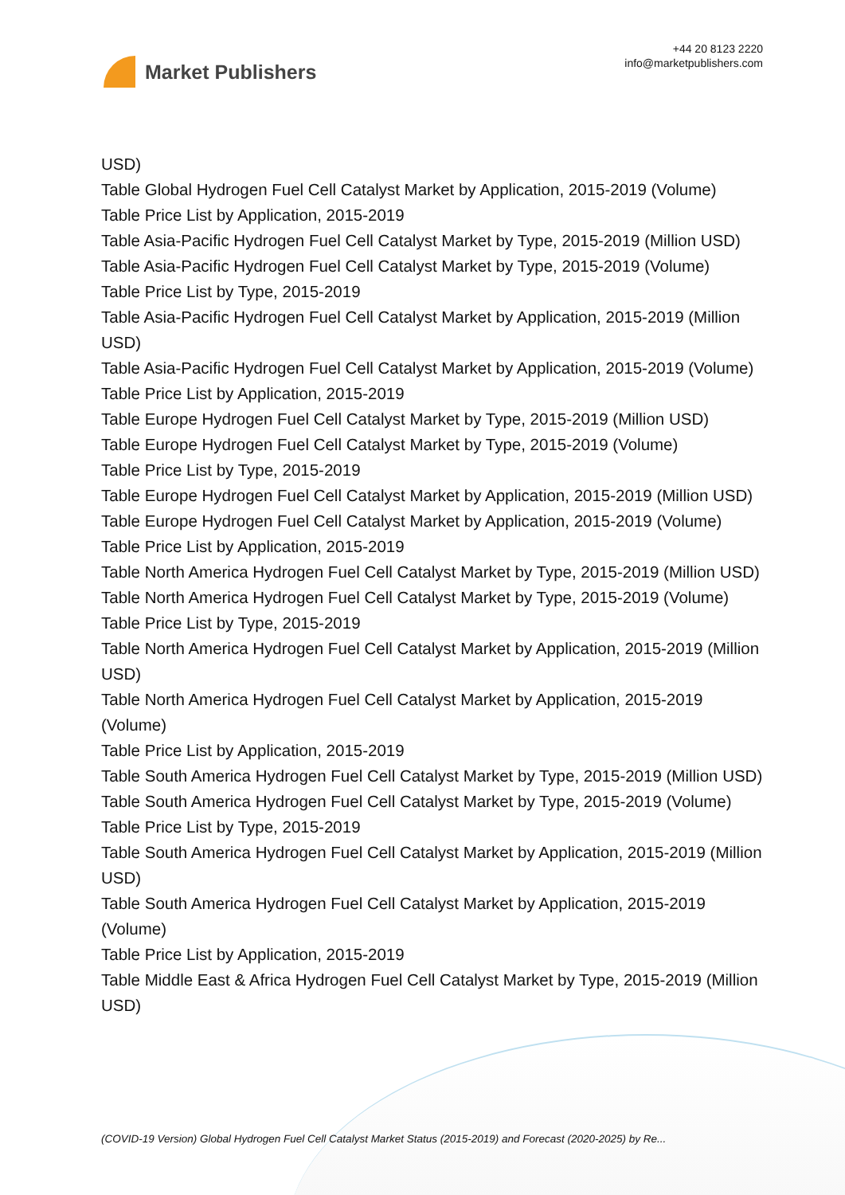Market Publishers
+44 20 8123 2220
info@marketpublishers.com
USD)
Table Global Hydrogen Fuel Cell Catalyst Market by Application, 2015-2019 (Volume)
Table Price List by Application, 2015-2019
Table Asia-Pacific Hydrogen Fuel Cell Catalyst Market by Type, 2015-2019 (Million USD)
Table Asia-Pacific Hydrogen Fuel Cell Catalyst Market by Type, 2015-2019 (Volume)
Table Price List by Type, 2015-2019
Table Asia-Pacific Hydrogen Fuel Cell Catalyst Market by Application, 2015-2019 (Million USD)
Table Asia-Pacific Hydrogen Fuel Cell Catalyst Market by Application, 2015-2019 (Volume)
Table Price List by Application, 2015-2019
Table Europe Hydrogen Fuel Cell Catalyst Market by Type, 2015-2019 (Million USD)
Table Europe Hydrogen Fuel Cell Catalyst Market by Type, 2015-2019 (Volume)
Table Price List by Type, 2015-2019
Table Europe Hydrogen Fuel Cell Catalyst Market by Application, 2015-2019 (Million USD)
Table Europe Hydrogen Fuel Cell Catalyst Market by Application, 2015-2019 (Volume)
Table Price List by Application, 2015-2019
Table North America Hydrogen Fuel Cell Catalyst Market by Type, 2015-2019 (Million USD)
Table North America Hydrogen Fuel Cell Catalyst Market by Type, 2015-2019 (Volume)
Table Price List by Type, 2015-2019
Table North America Hydrogen Fuel Cell Catalyst Market by Application, 2015-2019 (Million USD)
Table North America Hydrogen Fuel Cell Catalyst Market by Application, 2015-2019 (Volume)
Table Price List by Application, 2015-2019
Table South America Hydrogen Fuel Cell Catalyst Market by Type, 2015-2019 (Million USD)
Table South America Hydrogen Fuel Cell Catalyst Market by Type, 2015-2019 (Volume)
Table Price List by Type, 2015-2019
Table South America Hydrogen Fuel Cell Catalyst Market by Application, 2015-2019 (Million USD)
Table South America Hydrogen Fuel Cell Catalyst Market by Application, 2015-2019 (Volume)
Table Price List by Application, 2015-2019
Table Middle East & Africa Hydrogen Fuel Cell Catalyst Market by Type, 2015-2019 (Million USD)
(COVID-19 Version) Global Hydrogen Fuel Cell Catalyst Market Status (2015-2019) and Forecast (2020-2025) by Re...